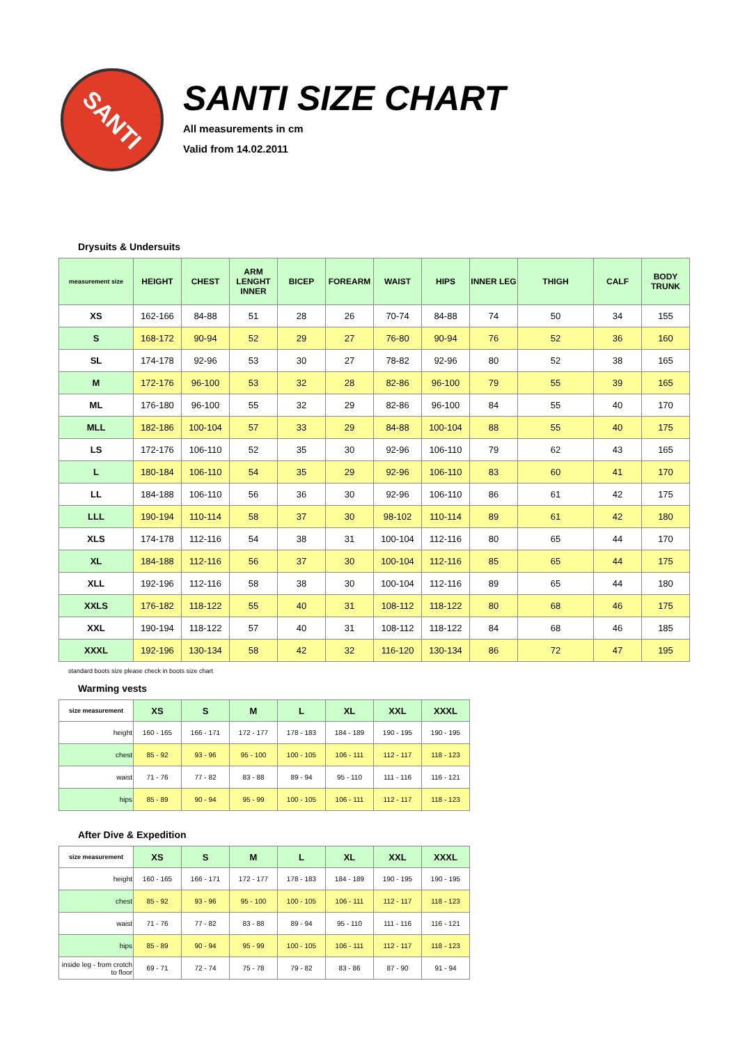SANTI
SANTI SIZE CHART
All measurements in cm
Valid from 14.02.2011
Drysuits & Undersuits
| measurement size | HEIGHT | CHEST | ARM LENGHT INNER | BICEP | FOREARM | WAIST | HIPS | INNER LEG | THIGH | CALF | BODY TRUNK |
| --- | --- | --- | --- | --- | --- | --- | --- | --- | --- | --- | --- |
| XS | 162-166 | 84-88 | 51 | 28 | 26 | 70-74 | 84-88 | 74 | 50 | 34 | 155 |
| S | 168-172 | 90-94 | 52 | 29 | 27 | 76-80 | 90-94 | 76 | 52 | 36 | 160 |
| SL | 174-178 | 92-96 | 53 | 30 | 27 | 78-82 | 92-96 | 80 | 52 | 38 | 165 |
| M | 172-176 | 96-100 | 53 | 32 | 28 | 82-86 | 96-100 | 79 | 55 | 39 | 165 |
| ML | 176-180 | 96-100 | 55 | 32 | 29 | 82-86 | 96-100 | 84 | 55 | 40 | 170 |
| MLL | 182-186 | 100-104 | 57 | 33 | 29 | 84-88 | 100-104 | 88 | 55 | 40 | 175 |
| LS | 172-176 | 106-110 | 52 | 35 | 30 | 92-96 | 106-110 | 79 | 62 | 43 | 165 |
| L | 180-184 | 106-110 | 54 | 35 | 29 | 92-96 | 106-110 | 83 | 60 | 41 | 170 |
| LL | 184-188 | 106-110 | 56 | 36 | 30 | 92-96 | 106-110 | 86 | 61 | 42 | 175 |
| LLL | 190-194 | 110-114 | 58 | 37 | 30 | 98-102 | 110-114 | 89 | 61 | 42 | 180 |
| XLS | 174-178 | 112-116 | 54 | 38 | 31 | 100-104 | 112-116 | 80 | 65 | 44 | 170 |
| XL | 184-188 | 112-116 | 56 | 37 | 30 | 100-104 | 112-116 | 85 | 65 | 44 | 175 |
| XLL | 192-196 | 112-116 | 58 | 38 | 30 | 100-104 | 112-116 | 89 | 65 | 44 | 180 |
| XXLS | 176-182 | 118-122 | 55 | 40 | 31 | 108-112 | 118-122 | 80 | 68 | 46 | 175 |
| XXL | 190-194 | 118-122 | 57 | 40 | 31 | 108-112 | 118-122 | 84 | 68 | 46 | 185 |
| XXXL | 192-196 | 130-134 | 58 | 42 | 32 | 116-120 | 130-134 | 86 | 72 | 47 | 195 |
standard boots size please check in boots size chart
Warming vests
| size measurement | XS | S | M | L | XL | XXL | XXXL |
| --- | --- | --- | --- | --- | --- | --- | --- |
| height | 160 - 165 | 166 - 171 | 172 - 177 | 178 - 183 | 184 - 189 | 190 - 195 | 190 - 195 |
| chest | 85 - 92 | 93 - 96 | 95 - 100 | 100 - 105 | 106 - 111 | 112 - 117 | 118 - 123 |
| waist | 71 - 76 | 77 - 82 | 83 - 88 | 89 - 94 | 95 - 110 | 111 - 116 | 116 - 121 |
| hips | 85 - 89 | 90 - 94 | 95 - 99 | 100 - 105 | 106 - 111 | 112 - 117 | 118 - 123 |
After Dive & Expedition
| size measurement | XS | S | M | L | XL | XXL | XXXL |
| --- | --- | --- | --- | --- | --- | --- | --- |
| height | 160 - 165 | 166 - 171 | 172 - 177 | 178 - 183 | 184 - 189 | 190 - 195 | 190 - 195 |
| chest | 85 - 92 | 93 - 96 | 95 - 100 | 100 - 105 | 106 - 111 | 112 - 117 | 118 - 123 |
| waist | 71 - 76 | 77 - 82 | 83 - 88 | 89 - 94 | 95 - 110 | 111 - 116 | 116 - 121 |
| hips | 85 - 89 | 90 - 94 | 95 - 99 | 100 - 105 | 106 - 111 | 112 - 117 | 118 - 123 |
| inside leg - from crotch to floor | 69 - 71 | 72 - 74 | 75 - 78 | 79 - 82 | 83 - 86 | 87 - 90 | 91 - 94 |